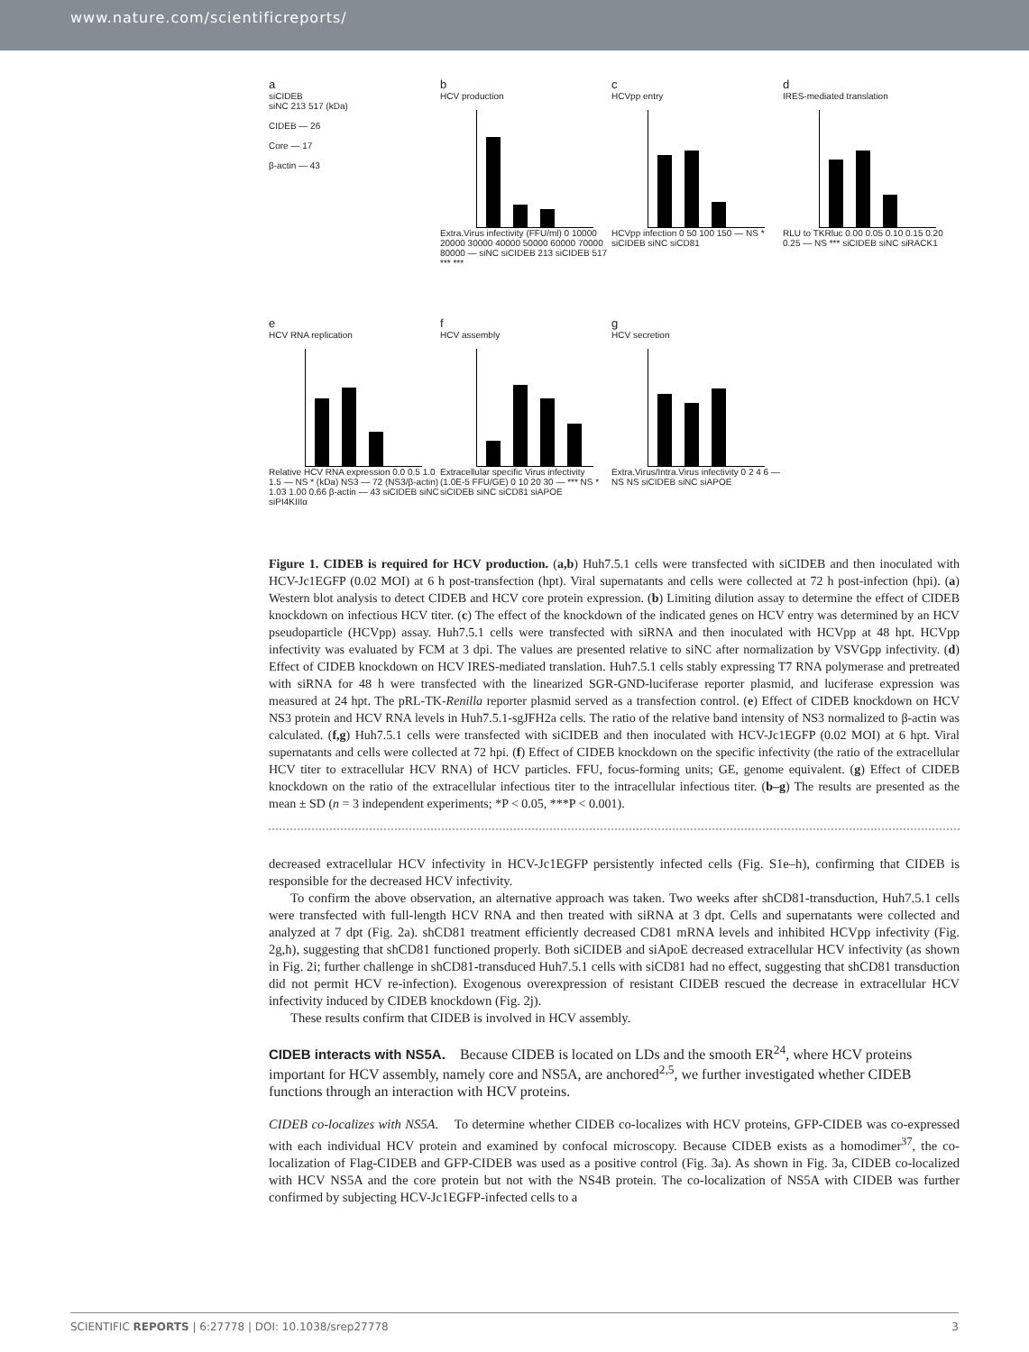www.nature.com/scientificreports/
asiCIDEB
siNC 213 517 (kDa)
CIDEB — 26
Core — 17
β-actin — 43
b
HCV production
Extra.Virus infectivity (FFU/ml) 0 10000 20000 30000 40000 50000 60000 70000 80000 — siNC siCIDEB 213 siCIDEB 517 *** ***
c
HCVpp entry
HCVpp infection 0 50 100 150 — NS * siCIDEB siNC siCD81
d
IRES-mediated translation
RLU to TKRluc 0.00 0.05 0.10 0.15 0.20 0.25 — NS *** siCIDEB siNC siRACK1
e
HCV RNA replication
Relative HCV RNA expression 0.0 0.5 1.0 1.5 — NS * (kDa) NS3 — 72 (NS3/β-actin) 1.03 1.00 0.66 β-actin — 43 siCIDEB siNC siPI4KIIIα
f
HCV assembly
Extracellular specific Virus infectivity (1.0E-5 FFU/GE) 0 10 20 30 — *** NS * siCIDEB siNC siCD81 siAPOE
g
HCV secretion
Extra.Virus/Intra.Virus infectivity 0 2 4 6 — NS NS siCIDEB siNC siAPOE
Figure 1. CIDEB is required for HCV production. (a,b) Huh7.5.1 cells were transfected with siCIDEB and then inoculated with HCV-Jc1EGFP (0.02 MOI) at 6 h post-transfection (hpt). Viral supernatants and cells were collected at 72 h post-infection (hpi). (a) Western blot analysis to detect CIDEB and HCV core protein expression. (b) Limiting dilution assay to determine the effect of CIDEB knockdown on infectious HCV titer. (c) The effect of the knockdown of the indicated genes on HCV entry was determined by an HCV pseudoparticle (HCVpp) assay. Huh7.5.1 cells were transfected with siRNA and then inoculated with HCVpp at 48 hpt. HCVpp infectivity was evaluated by FCM at 3 dpi. The values are presented relative to siNC after normalization by VSVGpp infectivity. (d) Effect of CIDEB knockdown on HCV IRES-mediated translation. Huh7.5.1 cells stably expressing T7 RNA polymerase and pretreated with siRNA for 48 h were transfected with the linearized SGR-GND-luciferase reporter plasmid, and luciferase expression was measured at 24 hpt. The pRL-TK-Renilla reporter plasmid served as a transfection control. (e) Effect of CIDEB knockdown on HCV NS3 protein and HCV RNA levels in Huh7.5.1-sgJFH2a cells. The ratio of the relative band intensity of NS3 normalized to β-actin was calculated. (f,g) Huh7.5.1 cells were transfected with siCIDEB and then inoculated with HCV-Jc1EGFP (0.02 MOI) at 6 hpt. Viral supernatants and cells were collected at 72 hpi. (f) Effect of CIDEB knockdown on the specific infectivity (the ratio of the extracellular HCV titer to extracellular HCV RNA) of HCV particles. FFU, focus-forming units; GE, genome equivalent. (g) Effect of CIDEB knockdown on the ratio of the extracellular infectious titer to the intracellular infectious titer. (b–g) The results are presented as the mean ± SD (n = 3 independent experiments; *P < 0.05, ***P < 0.001).
decreased extracellular HCV infectivity in HCV-Jc1EGFP persistently infected cells (Fig. S1e–h), confirming that CIDEB is responsible for the decreased HCV infectivity.
To confirm the above observation, an alternative approach was taken. Two weeks after shCD81-transduction, Huh7.5.1 cells were transfected with full-length HCV RNA and then treated with siRNA at 3 dpt. Cells and supernatants were collected and analyzed at 7 dpt (Fig. 2a). shCD81 treatment efficiently decreased CD81 mRNA levels and inhibited HCVpp infectivity (Fig. 2g,h), suggesting that shCD81 functioned properly. Both siCIDEB and siApoE decreased extracellular HCV infectivity (as shown in Fig. 2i; further challenge in shCD81-transduced Huh7.5.1 cells with siCD81 had no effect, suggesting that shCD81 transduction did not permit HCV re-infection). Exogenous overexpression of resistant CIDEB rescued the decrease in extracellular HCV infectivity induced by CIDEB knockdown (Fig. 2j).
These results confirm that CIDEB is involved in HCV assembly.
CIDEB interacts with NS5A.
Because CIDEB is located on LDs and the smooth ER<sup>24</sup>, where HCV proteins important for HCV assembly, namely core and NS5A, are anchored<sup>2,5</sup>, we further investigated whether CIDEB functions through an interaction with HCV proteins.
CIDEB co-localizes with NS5A. To determine whether CIDEB co-localizes with HCV proteins, GFP-CIDEB was co-expressed with each individual HCV protein and examined by confocal microscopy. Because CIDEB exists as a homodimer<sup>37</sup>, the co-localization of Flag-CIDEB and GFP-CIDEB was used as a positive control (Fig. 3a). As shown in Fig. 3a, CIDEB co-localized with HCV NS5A and the core protein but not with the NS4B protein. The co-localization of NS5A with CIDEB was further confirmed by subjecting HCV-Jc1EGFP-infected cells to a
SCIENTIFIC REPORTS | 6:27778 | DOI: 10.1038/srep27778 3